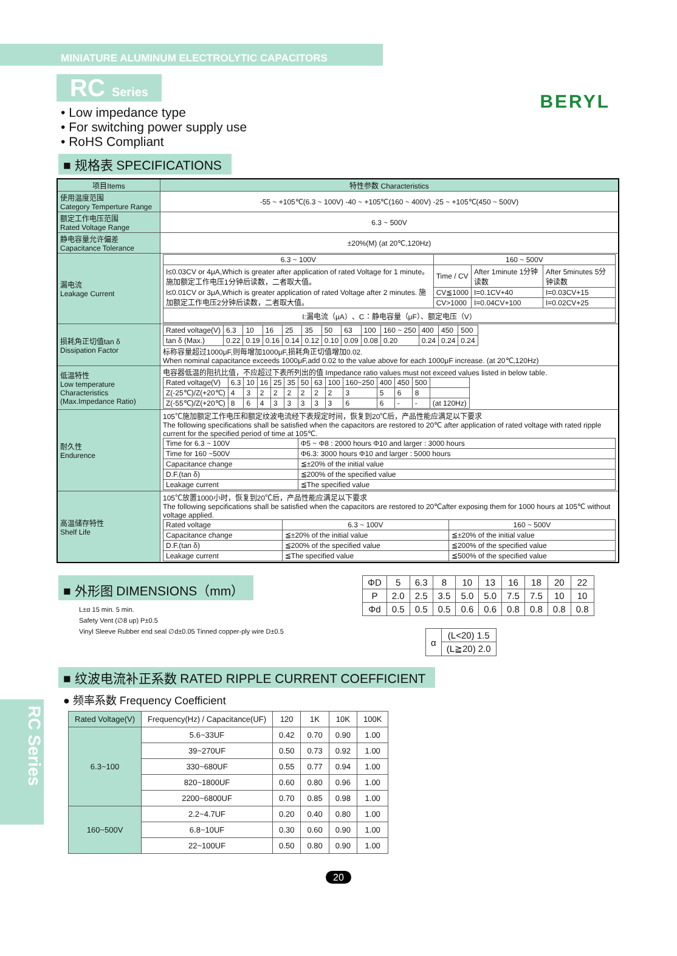MINIATURE ALUMINUM ELECTROLYTIC CAPACITORS
BERYL
RC Series
• Low impedance type
• For switching power supply use
• RoHS Compliant
■ 规格表 SPECIFICATIONS
| 项目Items | 特性参数 Characteristics |
| --- | --- |
| 使用温度范围 Category Temperture Range | -55 ~ +105℃(6.3 ~ 100V) -40 ~ +105℃(160 ~ 400V) -25 ~ +105℃(450 ~ 500V) |
| 额定工作电压范围 Rated Voltage Range | 6.3 ~ 500V |
| 静电容量允许偏差 Capacitance Tolerance | ±20%(M) (at 20℃,120Hz) |
| 漏电流 Leakage Current | / 6.3 ~ 100V / 160 ~ 500V / / / / I≤0.03CV or 4μA,Which is greater after application of rated Voltage for 1 minute。施加额定工作电压1分钟后读数，二者取大值。 I≤0.01CV or 3μA,Which is greater application of rated Voltage after 2 minutes. 施加额定工作电压2分钟后读数，二者取大值。 / Time / CV / After 1minute 1分钟读数 / After 5minutes 5分钟读数 / / / CV≦1000 / I=0.1CV+40 / I=0.03CV+15 / / / CV>1000 / I=0.04CV+100 / I=0.02CV+25 / / I:漏电流（μA）、C：静电容量（μF）、额定电压（V） / / / / |
| 损耗角正切值tan δ Dissipation Factor | / Rated voltage(V) / 6.3 / 10 / 16 / 25 / 35 / 50 / 63 / 100 / 160 ~ 250 / 400 / 450 / 500 / / tan δ (Max.) / 0.22 / 0.19 / 0.16 / 0.14 / 0.12 / 0.10 / 0.09 / 0.08 / 0.20 / 0.24 / 0.24 / 0.24 / 标称容量超过1000μF,则每增加1000μF,损耗角正切值增加0.02. When nominal capacitance exceeds 1000μF,add 0.02 to the value above for each 1000μF increase. (at 20℃,120Hz) |
| 低温特性 Low temperature Characteristics (Max.Impedance Ratio) | 电容器低温的阻抗比值，不应超过下表所列出的值 Impedance ratio values must not exceed values listed in below table. / Rated voltage(V) / 6.3 / 10 / 16 / 25 / 35 / 50 / 63 / 100 / 160~250 / 400 / 450 / 500 / / / Z(-25℃)/Z(+20℃) / 4 / 3 / 2 / 2 / 2 / 2 / 2 / 2 / 3 / 5 / 6 / 8 / / / Z(-55℃)/Z(+20℃) / 8 / 6 / 4 / 3 / 3 / 3 / 3 / 3 / 6 / 6 / - / - / (at 120Hz) / |
| 耐久性 Endurence | 105℃施加额定工作电压和额定纹波电流经下表规定时间，恢复到20℃后，产品性能应满足以下要求 The following specifications shall be satisfied when the capacitors are restored to 20℃ after application of rated voltage with rated ripple current for the specified period of time at 105℃. / Time for 6.3 ~ 100V / Φ5 ~ Φ8 : 2000 hours Φ10 and larger : 3000 hours / / Time for 160 ~500V / Φ6.3: 3000 hours Φ10 and larger : 5000 hours / / Capacitance change / ≦±20% of the initial value / / D.F.(tan δ) / ≦200% of the specified value / / Leakage current / ≦The specified value / |
| 高温储存特性 Shelf Life | 105℃放置1000小时，恢复到20℃后，产品性能应满足以下要求 The following sepcifications shall be satisfied when the capacitors are restored to 20℃after exposing them for 1000 hours at 105℃ without voltage applied. / Rated voltage / 6.3 ~ 100V / 160 ~ 500V / / Capacitance change / ≦±20% of the initial value / ≦±20% of the initial value / / D.F.(tan δ) / ≦200% of the specified value / ≦200% of the specified value / / Leakage current / ≦The specified value / ≦500% of the specified value / |
■ 外形图 DIMENSIONS（mm）
L±α 15 min. 5 min.
Safety Vent (∅8 up) P±0.5
Vinyl Sleeve Rubber end seal ∅d±0.05 Tinned copper-ply wire D±0.5
| ΦD | 5 | 6.3 | 8 | 10 | 13 | 16 | 18 | 20 | 22 |
| P | 2.0 | 2.5 | 3.5 | 5.0 | 5.0 | 7.5 | 7.5 | 10 | 10 |
| Φd | 0.5 | 0.5 | 0.5 | 0.6 | 0.6 | 0.8 | 0.8 | 0.8 | 0.8 |
| α | (L<20) 1.5 |
| | (L≧20) 2.0 |
■ 纹波电流补正系数 RATED RIPPLE CURRENT COEFFICIENT
● 频率系数 Frequency Coefficient
| Rated Voltage(V) | Frequency(Hz) / Capacitance(UF) | 120 | 1K | 10K | 100K |
| --- | --- | --- | --- | --- | --- |
| 6.3~100 | 5.6~33UF | 0.42 | 0.70 | 0.90 | 1.00 |
| | 39~270UF | 0.50 | 0.73 | 0.92 | 1.00 |
| | 330~680UF | 0.55 | 0.77 | 0.94 | 1.00 |
| | 820~1800UF | 0.60 | 0.80 | 0.96 | 1.00 |
| | 2200~6800UF | 0.70 | 0.85 | 0.98 | 1.00 |
| 160~500V | 2.2~4.7UF | 0.20 | 0.40 | 0.80 | 1.00 |
| | 6.8~10UF | 0.30 | 0.60 | 0.90 | 1.00 |
| | 22~100UF | 0.50 | 0.80 | 0.90 | 1.00 |
RC Series
20